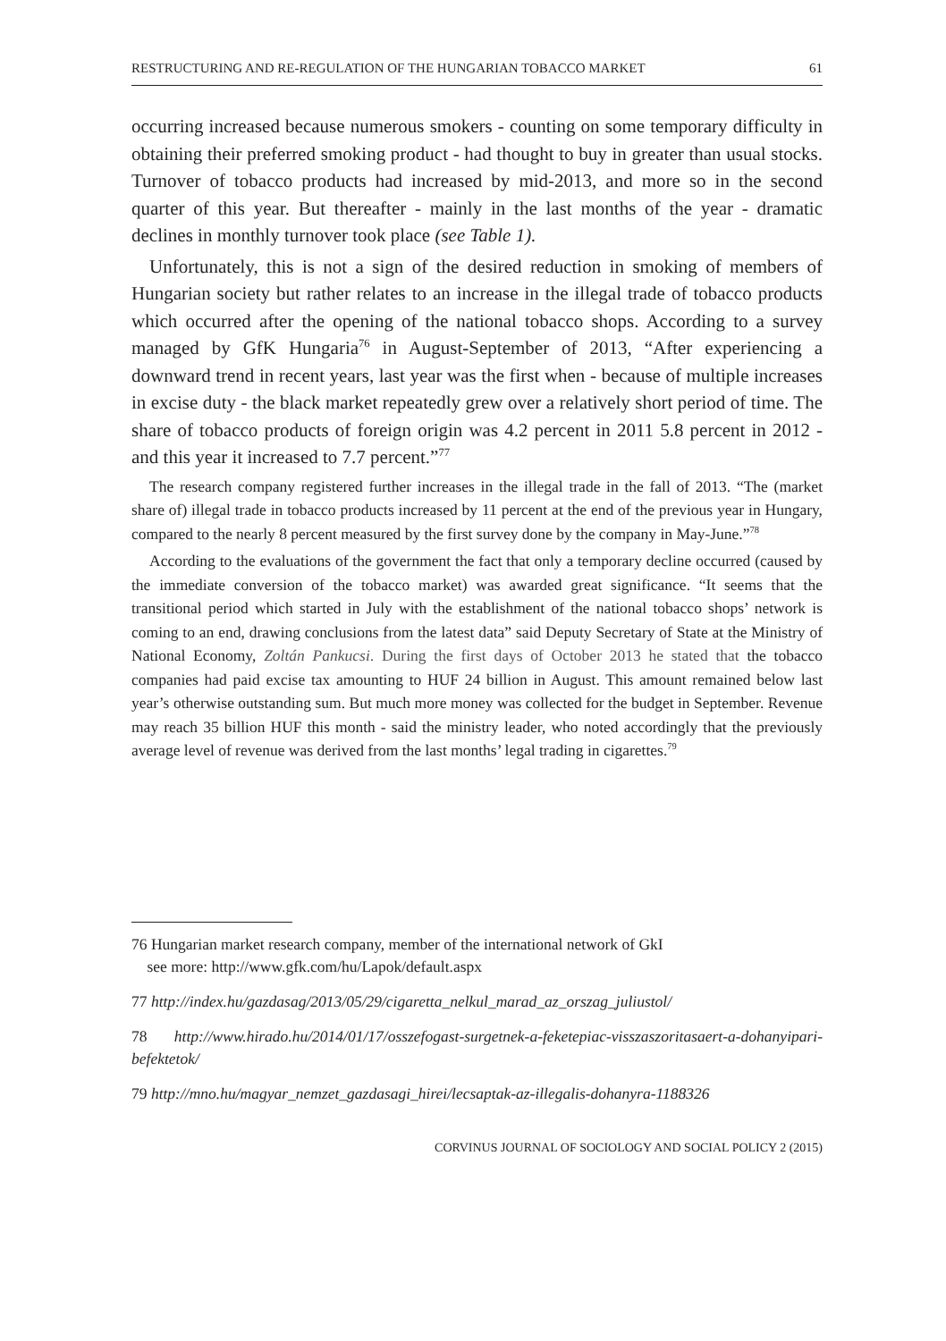RESTRUCTURING AND RE-REGULATION OF THE HUNGARIAN TOBACCO MARKET 61
occurring increased because numerous smokers - counting on some temporary difficulty in obtaining their preferred smoking product - had thought to buy in greater than usual stocks. Turnover of tobacco products had increased by mid-2013, and more so in the second quarter of this year. But thereafter - mainly in the last months of the year - dramatic declines in monthly turnover took place (see Table 1).
Unfortunately, this is not a sign of the desired reduction in smoking of members of Hungarian society but rather relates to an increase in the illegal trade of tobacco products which occurred after the opening of the national tobacco shops. According to a survey managed by GfK Hungaria<sup>76</sup> in August-September of 2013, “After experiencing a downward trend in recent years, last year was the first when - because of multiple increases in excise duty - the black market repeatedly grew over a relatively short period of time. The share of tobacco products of foreign origin was 4.2 percent in 2011 5.8 percent in 2012 - and this year it increased to 7.7 percent.”<sup>77</sup>
The research company registered further increases in the illegal trade in the fall of 2013. “The (market share of) illegal trade in tobacco products increased by 11 percent at the end of the previous year in Hungary, compared to the nearly 8 percent measured by the first survey done by the company in May-June.”<sup>78</sup>
According to the evaluations of the government the fact that only a temporary decline occurred (caused by the immediate conversion of the tobacco market) was awarded great significance. “It seems that the transitional period which started in July with the establishment of the national tobacco shops’ network is coming to an end, drawing conclusions from the latest data” said Deputy Secretary of State at the Ministry of National Economy, Zoltán Pankucsi. During the first days of October 2013 he stated that the tobacco companies had paid excise tax amounting to HUF 24 billion in August. This amount remained below last year’s otherwise outstanding sum. But much more money was collected for the budget in September. Revenue may reach 35 billion HUF this month - said the ministry leader, who noted accordingly that the previously average level of revenue was derived from the last months’ legal trading in cigarettes.<sup>79</sup>
76 Hungarian market research company, member of the international network of GkI
see more: http://www.gfk.com/hu/Lapok/default.aspx
77 http://index.hu/gazdasag/2013/05/29/cigaretta_nelkul_marad_az_orszag_juliustol/
78 http://www.hirado.hu/2014/01/17/osszefogast-surgetnek-a-feketepiac-visszaszoritasaert-a-dohanyipari-befektetok/
79 http://mno.hu/magyar_nemzet_gazdasagi_hirei/lecsaptak-az-illegalis-dohanyra-1188326
CORVINUS JOURNAL OF SOCIOLOGY AND SOCIAL POLICY 2 (2015)